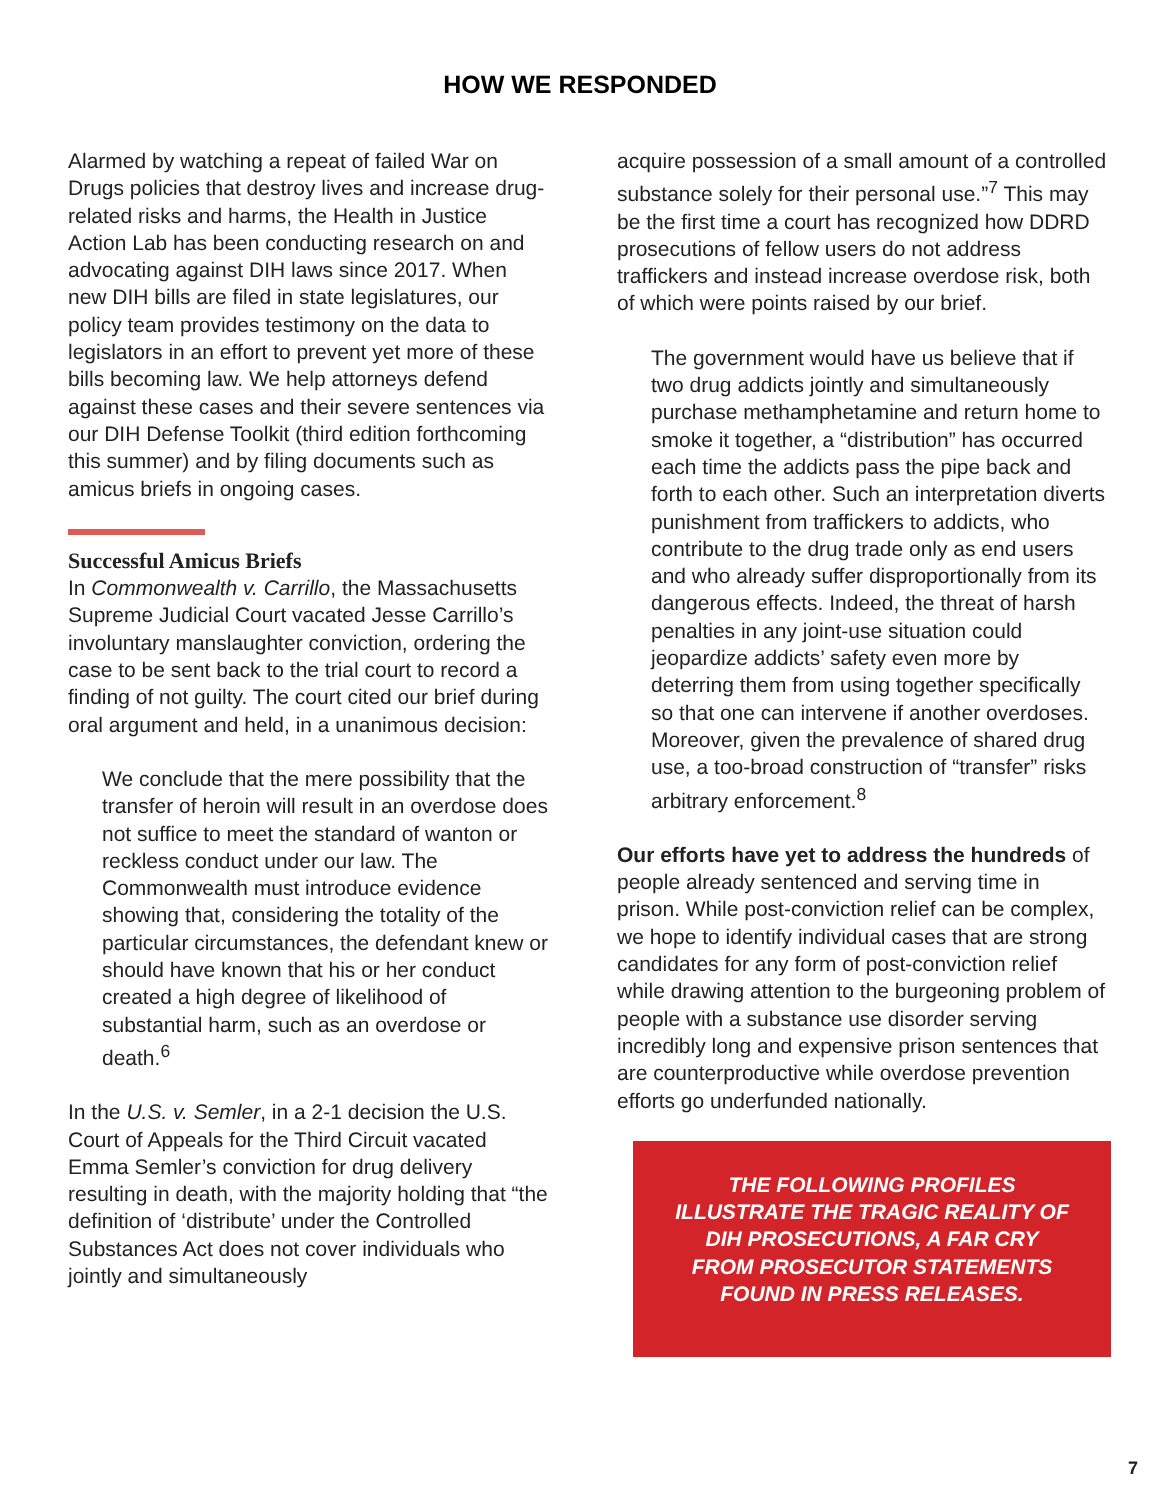HOW WE RESPONDED
Alarmed by watching a repeat of failed War on Drugs policies that destroy lives and increase drug-related risks and harms, the Health in Justice Action Lab has been conducting research on and advocating against DIH laws since 2017. When new DIH bills are filed in state legislatures, our policy team provides testimony on the data to legislators in an effort to prevent yet more of these bills becoming law. We help attorneys defend against these cases and their severe sentences via our DIH Defense Toolkit (third edition forthcoming this summer) and by filing documents such as amicus briefs in ongoing cases.
Successful Amicus Briefs
In Commonwealth v. Carrillo, the Massachusetts Supreme Judicial Court vacated Jesse Carrillo’s involuntary manslaughter conviction, ordering the case to be sent back to the trial court to record a finding of not guilty. The court cited our brief during oral argument and held, in a unanimous decision:
We conclude that the mere possibility that the transfer of heroin will result in an overdose does not suffice to meet the standard of wanton or reckless conduct under our law. The Commonwealth must introduce evidence showing that, considering the totality of the particular circumstances, the defendant knew or should have known that his or her conduct created a high degree of likelihood of substantial harm, such as an overdose or death.<sup>6</sup>
In the U.S. v. Semler, in a 2-1 decision the U.S. Court of Appeals for the Third Circuit vacated Emma Semler’s conviction for drug delivery resulting in death, with the majority holding that “the definition of ‘distribute’ under the Controlled Substances Act does not cover individuals who jointly and simultaneously
acquire possession of a small amount of a controlled substance solely for their personal use.”<sup>7</sup> This may be the first time a court has recognized how DDRD prosecutions of fellow users do not address traffickers and instead increase overdose risk, both of which were points raised by our brief.
The government would have us believe that if two drug addicts jointly and simultaneously purchase methamphetamine and return home to smoke it together, a “distribution” has occurred each time the addicts pass the pipe back and forth to each other. Such an interpretation diverts punishment from traffickers to addicts, who contribute to the drug trade only as end users and who already suffer disproportionally from its dangerous effects. Indeed, the threat of harsh penalties in any joint-use situation could jeopardize addicts’ safety even more by deterring them from using together specifically so that one can intervene if another overdoses. Moreover, given the prevalence of shared drug use, a too-broad construction of “transfer” risks arbitrary enforcement.<sup>8</sup>
Our efforts have yet to address the hundreds of people already sentenced and serving time in prison. While post-conviction relief can be complex, we hope to identify individual cases that are strong candidates for any form of post-conviction relief while drawing attention to the burgeoning problem of people with a substance use disorder serving incredibly long and expensive prison sentences that are counterproductive while overdose prevention efforts go underfunded nationally.
THE FOLLOWING PROFILES ILLUSTRATE THE TRAGIC REALITY OF DIH PROSECUTIONS, A FAR CRY FROM PROSECUTOR STATEMENTS FOUND IN PRESS RELEASES.
7